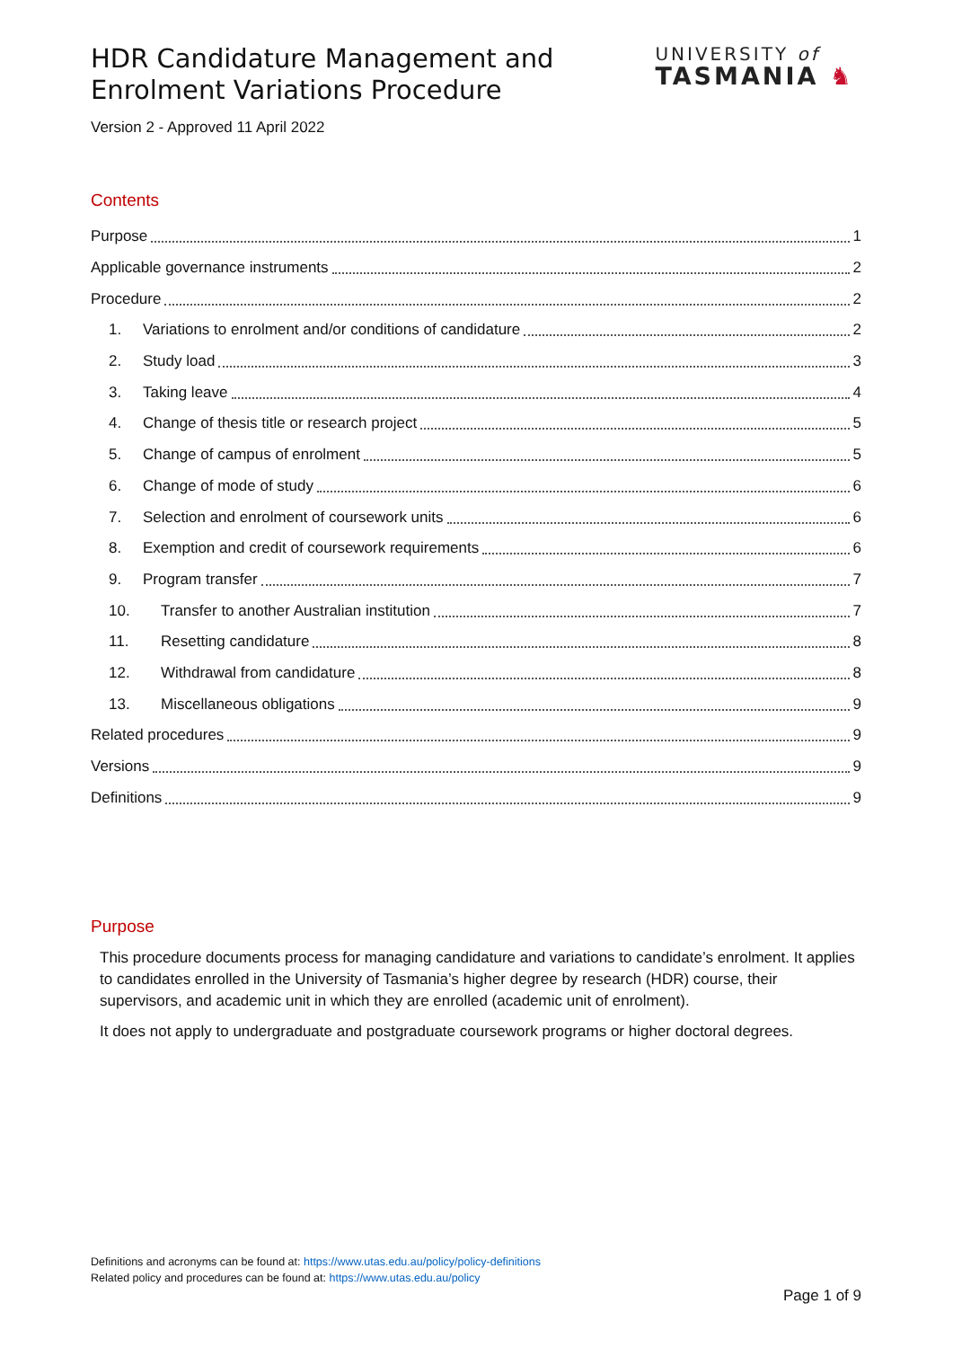HDR Candidature Management and
Enrolment Variations Procedure
UNIVERSITY of
TASMANIA ♞
Version 2 - Approved 11 April 2022
Contents
Purpose 1
Applicable governance instruments 2
Procedure 2
1. Variations to enrolment and/or conditions of candidature 2
2. Study load 3
3. Taking leave 4
4. Change of thesis title or research project 5
5. Change of campus of enrolment 5
6. Change of mode of study 6
7. Selection and enrolment of coursework units 6
8. Exemption and credit of coursework requirements 6
9. Program transfer 7
10. Transfer to another Australian institution 7
11. Resetting candidature 8
12. Withdrawal from candidature 8
13. Miscellaneous obligations 9
Related procedures 9
Versions 9
Definitions 9
Purpose
This procedure documents process for managing candidature and variations to candidate’s enrolment. It applies to candidates enrolled in the University of Tasmania’s higher degree by research (HDR) course, their supervisors, and academic unit in which they are enrolled (academic unit of enrolment).
It does not apply to undergraduate and postgraduate coursework programs or higher doctoral degrees.
Definitions and acronyms can be found at: https://www.utas.edu.au/policy/policy-definitions
Related policy and procedures can be found at: https://www.utas.edu.au/policy
Page 1 of 9